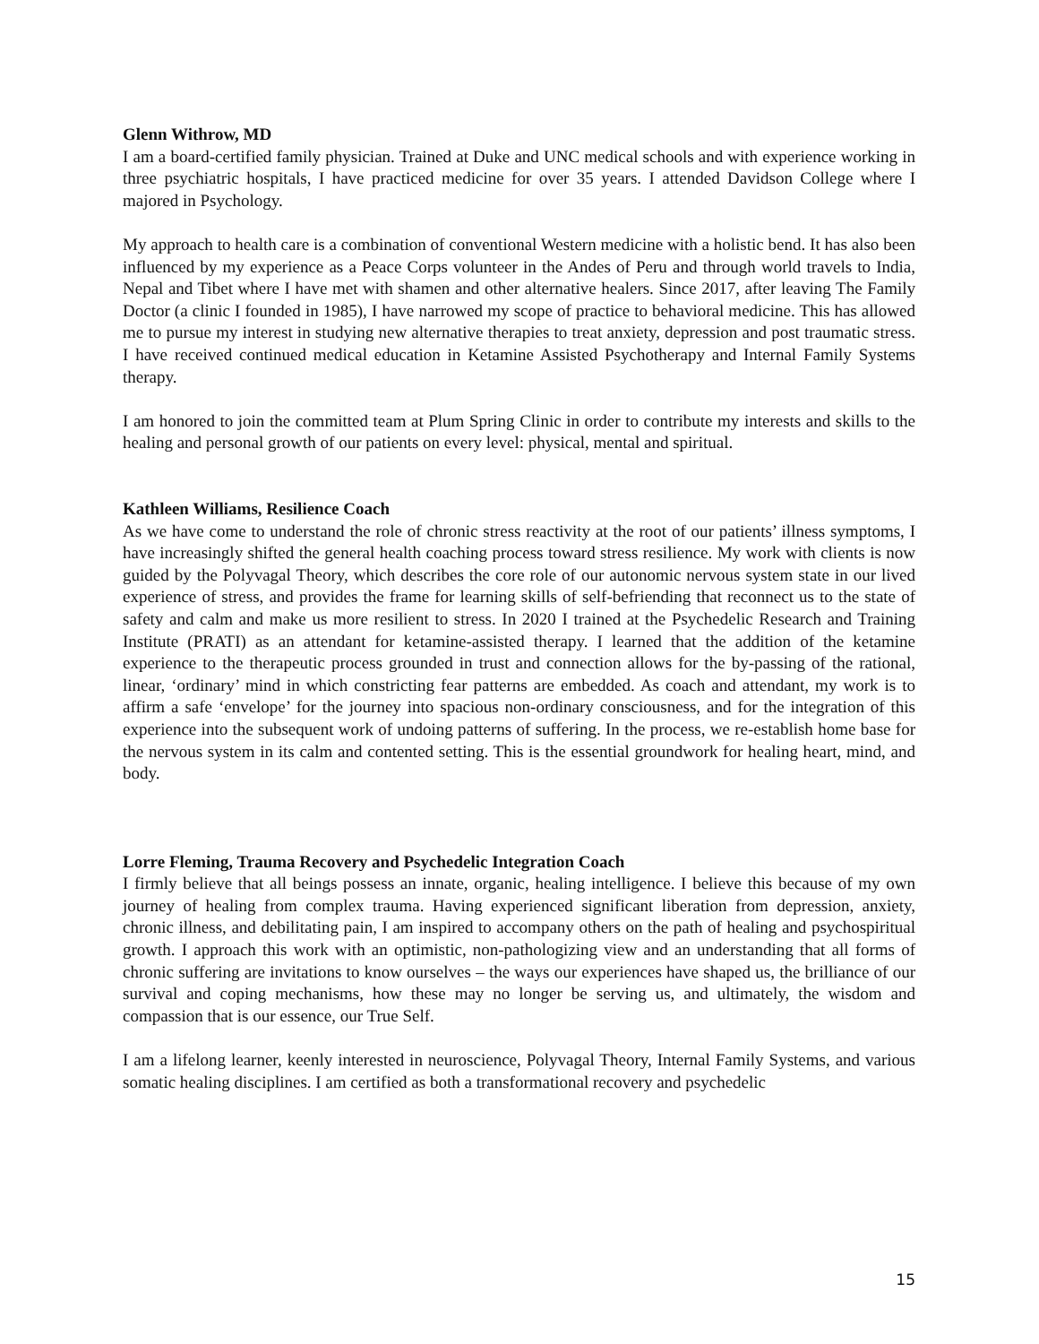Glenn Withrow, MD
I am a board-certified family physician. Trained at Duke and UNC medical schools and with experience working in three psychiatric hospitals, I have practiced medicine for over 35 years. I attended Davidson College where I majored in Psychology.
My approach to health care is a combination of conventional Western medicine with a holistic bend. It has also been influenced by my experience as a Peace Corps volunteer in the Andes of Peru and through world travels to India, Nepal and Tibet where I have met with shamen and other alternative healers. Since 2017, after leaving The Family Doctor (a clinic I founded in 1985), I have narrowed my scope of practice to behavioral medicine. This has allowed me to pursue my interest in studying new alternative therapies to treat anxiety, depression and post traumatic stress. I have received continued medical education in Ketamine Assisted Psychotherapy and Internal Family Systems therapy.
I am honored to join the committed team at Plum Spring Clinic in order to contribute my interests and skills to the healing and personal growth of our patients on every level: physical, mental and spiritual.
Kathleen Williams, Resilience Coach
As we have come to understand the role of chronic stress reactivity at the root of our patients’ illness symptoms, I have increasingly shifted the general health coaching process toward stress resilience. My work with clients is now guided by the Polyvagal Theory, which describes the core role of our autonomic nervous system state in our lived experience of stress, and provides the frame for learning skills of self-befriending that reconnect us to the state of safety and calm and make us more resilient to stress. In 2020 I trained at the Psychedelic Research and Training Institute (PRATI) as an attendant for ketamine-assisted therapy. I learned that the addition of the ketamine experience to the therapeutic process grounded in trust and connection allows for the by-passing of the rational, linear, ‘ordinary’ mind in which constricting fear patterns are embedded. As coach and attendant, my work is to affirm a safe ‘envelope’ for the journey into spacious non-ordinary consciousness, and for the integration of this experience into the subsequent work of undoing patterns of suffering. In the process, we re-establish home base for the nervous system in its calm and contented setting. This is the essential groundwork for healing heart, mind, and body.
Lorre Fleming, Trauma Recovery and Psychedelic Integration Coach
I firmly believe that all beings possess an innate, organic, healing intelligence. I believe this because of my own journey of healing from complex trauma. Having experienced significant liberation from depression, anxiety, chronic illness, and debilitating pain, I am inspired to accompany others on the path of healing and psychospiritual growth. I approach this work with an optimistic, non-pathologizing view and an understanding that all forms of chronic suffering are invitations to know ourselves – the ways our experiences have shaped us, the brilliance of our survival and coping mechanisms, how these may no longer be serving us, and ultimately, the wisdom and compassion that is our essence, our True Self.
I am a lifelong learner, keenly interested in neuroscience, Polyvagal Theory, Internal Family Systems, and various somatic healing disciplines. I am certified as both a transformational recovery and psychedelic
15